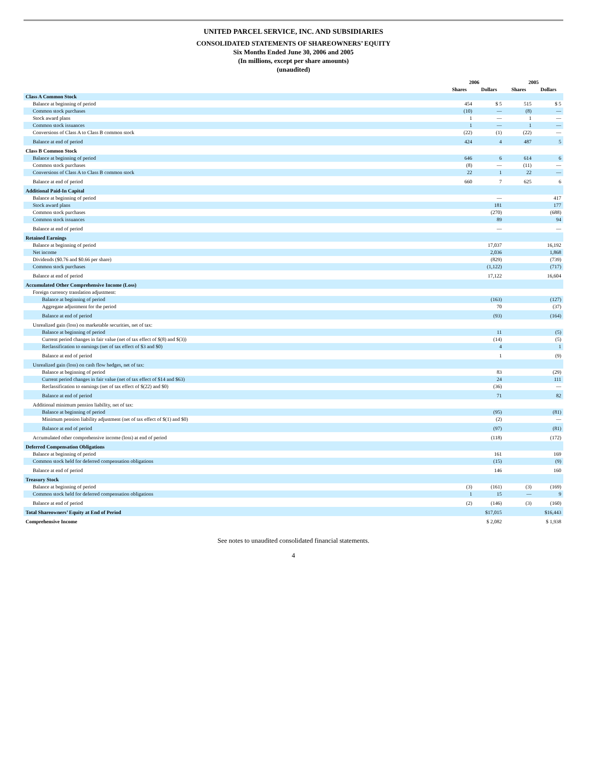UNITED PARCEL SERVICE, INC. AND SUBSIDIARIES
CONSOLIDATED STATEMENTS OF SHAREOWNERS’ EQUITY
Six Months Ended June 30, 2006 and 2005
(In millions, except per share amounts)
(unaudited)
| | 2006 | | 2005 | |
| --- | --- | --- | --- | --- |
| | Shares | Dollars | Shares | Dollars |
| Class A Common Stock | | | | |
| Balance at beginning of period | 454 | $ 5 | 515 | $ 5 |
| Common stock purchases | (10) | — | (8) | — |
| Stock award plans | 1 | — | 1 | — |
| Common stock issuances | 1 | — | 1 | — |
| Conversions of Class A to Class B common stock | (22) | (1) | (22) | — |
| Balance at end of period | 424 | 4 | 487 | 5 |
| Class B Common Stock | | | | |
| Balance at beginning of period | 646 | 6 | 614 | 6 |
| Common stock purchases | (8) | — | (11) | — |
| Conversions of Class A to Class B common stock | 22 | 1 | 22 | — |
| Balance at end of period | 660 | 7 | 625 | 6 |
| Additional Paid-In Capital | | | | |
| Balance at beginning of period | | — | | 417 |
| Stock award plans | | 181 | | 177 |
| Common stock purchases | | (270) | | (688) |
| Common stock issuances | | 89 | | 94 |
| Balance at end of period | | — | | — |
| Retained Earnings | | | | |
| Balance at beginning of period | | 17,037 | | 16,192 |
| Net income | | 2,036 | | 1,868 |
| Dividends ($0.76 and $0.66 per share) | | (829) | | (739) |
| Common stock purchases | | (1,122) | | (717) |
| Balance at end of period | | 17,122 | | 16,604 |
| Accumulated Other Comprehensive Income (Loss) | | | | |
| Foreign currency translation adjustment: | | | | |
| Balance at beginning of period | | (163) | | (127) |
| Aggregate adjustment for the period | | 70 | | (37) |
| Balance at end of period | | (93) | | (164) |
| Unrealized gain (loss) on marketable securities, net of tax: | | | | |
| Balance at beginning of period | | 11 | | (5) |
| Current period changes in fair value (net of tax effect of $(8) and $(3)) | | (14) | | (5) |
| Reclassification to earnings (net of tax effect of $3 and $0) | | 4 | | 1 |
| Balance at end of period | | 1 | | (9) |
| Unrealized gain (loss) on cash flow hedges, net of tax: | | | | |
| Balance at beginning of period | | 83 | | (29) |
| Current period changes in fair value (net of tax effect of $14 and $63) | | 24 | | 111 |
| Reclassification to earnings (net of tax effect of $(22) and $0) | | (36) | | — |
| Balance at end of period | | 71 | | 82 |
| Additional minimum pension liability, net of tax: | | | | |
| Balance at beginning of period | | (95) | | (81) |
| Minimum pension liability adjustment (net of tax effect of $(1) and $0) | | (2) | | — |
| Balance at end of period | | (97) | | (81) |
| Accumulated other comprehensive income (loss) at end of period | | (118) | | (172) |
| Deferred Compensation Obligations | | | | |
| Balance at beginning of period | | 161 | | 169 |
| Common stock held for deferred compensation obligations | | (15) | | (9) |
| Balance at end of period | | 146 | | 160 |
| Treasury Stock | | | | |
| Balance at beginning of period | (3) | (161) | (3) | (169) |
| Common stock held for deferred compensation obligations | 1 | 15 | — | 9 |
| Balance at end of period | (2) | (146) | (3) | (160) |
| Total Shareowners’ Equity at End of Period | | $17,015 | | $16,443 |
| Comprehensive Income | | $ 2,082 | | $ 1,938 |
See notes to unaudited consolidated financial statements.
4